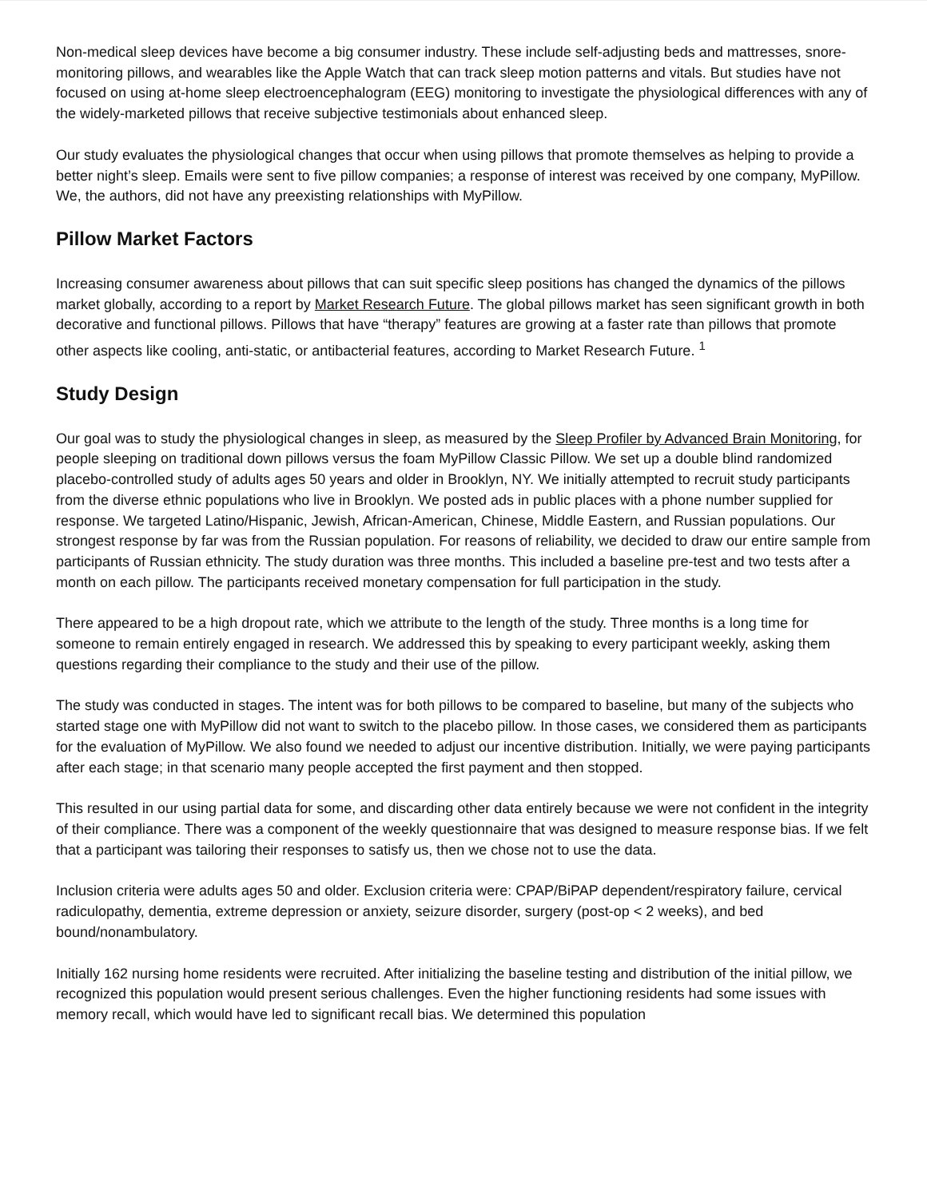Non-medical sleep devices have become a big consumer industry. These include self-adjusting beds and mattresses, snore-monitoring pillows, and wearables like the Apple Watch that can track sleep motion patterns and vitals. But studies have not focused on using at-home sleep electroencephalogram (EEG) monitoring to investigate the physiological differences with any of the widely-marketed pillows that receive subjective testimonials about enhanced sleep.
Our study evaluates the physiological changes that occur when using pillows that promote themselves as helping to provide a better night’s sleep. Emails were sent to five pillow companies; a response of interest was received by one company, MyPillow. We, the authors, did not have any preexisting relationships with MyPillow.
Pillow Market Factors
Increasing consumer awareness about pillows that can suit specific sleep positions has changed the dynamics of the pillows market globally, according to a report by Market Research Future. The global pillows market has seen significant growth in both decorative and functional pillows. Pillows that have “therapy” features are growing at a faster rate than pillows that promote other aspects like cooling, anti-static, or antibacterial features, according to Market Research Future. <sup>1</sup>
Study Design
Our goal was to study the physiological changes in sleep, as measured by the Sleep Profiler by Advanced Brain Monitoring, for people sleeping on traditional down pillows versus the foam MyPillow Classic Pillow. We set up a double blind randomized placebo-controlled study of adults ages 50 years and older in Brooklyn, NY. We initially attempted to recruit study participants from the diverse ethnic populations who live in Brooklyn. We posted ads in public places with a phone number supplied for response. We targeted Latino/Hispanic, Jewish, African-American, Chinese, Middle Eastern, and Russian populations. Our strongest response by far was from the Russian population. For reasons of reliability, we decided to draw our entire sample from participants of Russian ethnicity. The study duration was three months. This included a baseline pre-test and two tests after a month on each pillow. The participants received monetary compensation for full participation in the study.
There appeared to be a high dropout rate, which we attribute to the length of the study. Three months is a long time for someone to remain entirely engaged in research. We addressed this by speaking to every participant weekly, asking them questions regarding their compliance to the study and their use of the pillow.
The study was conducted in stages. The intent was for both pillows to be compared to baseline, but many of the subjects who started stage one with MyPillow did not want to switch to the placebo pillow. In those cases, we considered them as participants for the evaluation of MyPillow. We also found we needed to adjust our incentive distribution. Initially, we were paying participants after each stage; in that scenario many people accepted the first payment and then stopped.
This resulted in our using partial data for some, and discarding other data entirely because we were not confident in the integrity of their compliance. There was a component of the weekly questionnaire that was designed to measure response bias. If we felt that a participant was tailoring their responses to satisfy us, then we chose not to use the data.
Inclusion criteria were adults ages 50 and older. Exclusion criteria were: CPAP/BiPAP dependent/respiratory failure, cervical radiculopathy, dementia, extreme depression or anxiety, seizure disorder, surgery (post-op < 2 weeks), and bed bound/nonambulatory.
Initially 162 nursing home residents were recruited. After initializing the baseline testing and distribution of the initial pillow, we recognized this population would present serious challenges. Even the higher functioning residents had some issues with memory recall, which would have led to significant recall bias. We determined this population